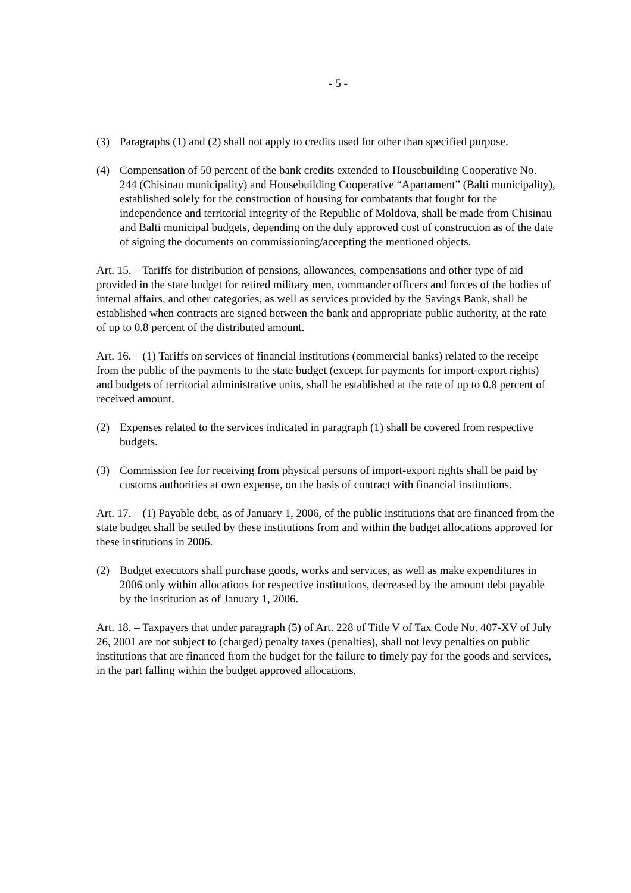- 5 -
(3) Paragraphs (1) and (2) shall not apply to credits used for other than specified purpose.
(4) Compensation of 50 percent of the bank credits extended to Housebuilding Cooperative No. 244 (Chisinau municipality) and Housebuilding Cooperative “Apartament” (Balti municipality), established solely for the construction of housing for combatants that fought for the independence and territorial integrity of the Republic of Moldova, shall be made from Chisinau and Balti municipal budgets, depending on the duly approved cost of construction as of the date of signing the documents on commissioning/accepting the mentioned objects.
Art. 15. – Tariffs for distribution of pensions, allowances, compensations and other type of aid provided in the state budget for retired military men, commander officers and forces of the bodies of internal affairs, and other categories, as well as services provided by the Savings Bank, shall be established when contracts are signed between the bank and appropriate public authority, at the rate of up to 0.8 percent of the distributed amount.
Art. 16. – (1) Tariffs on services of financial institutions (commercial banks) related to the receipt from the public of the payments to the state budget (except for payments for import-export rights) and budgets of territorial administrative units, shall be established at the rate of up to 0.8 percent of received amount.
(2) Expenses related to the services indicated in paragraph (1) shall be covered from respective budgets.
(3) Commission fee for receiving from physical persons of import-export rights shall be paid by customs authorities at own expense, on the basis of contract with financial institutions.
Art. 17. – (1) Payable debt, as of January 1, 2006, of the public institutions that are financed from the state budget shall be settled by these institutions from and within the budget allocations approved for these institutions in 2006.
(2) Budget executors shall purchase goods, works and services, as well as make expenditures in 2006 only within allocations for respective institutions, decreased by the amount debt payable by the institution as of January 1, 2006.
Art. 18. – Taxpayers that under paragraph (5) of Art. 228 of Title V of Tax Code No. 407-XV of July 26, 2001 are not subject to (charged) penalty taxes (penalties), shall not levy penalties on public institutions that are financed from the budget for the failure to timely pay for the goods and services, in the part falling within the budget approved allocations.